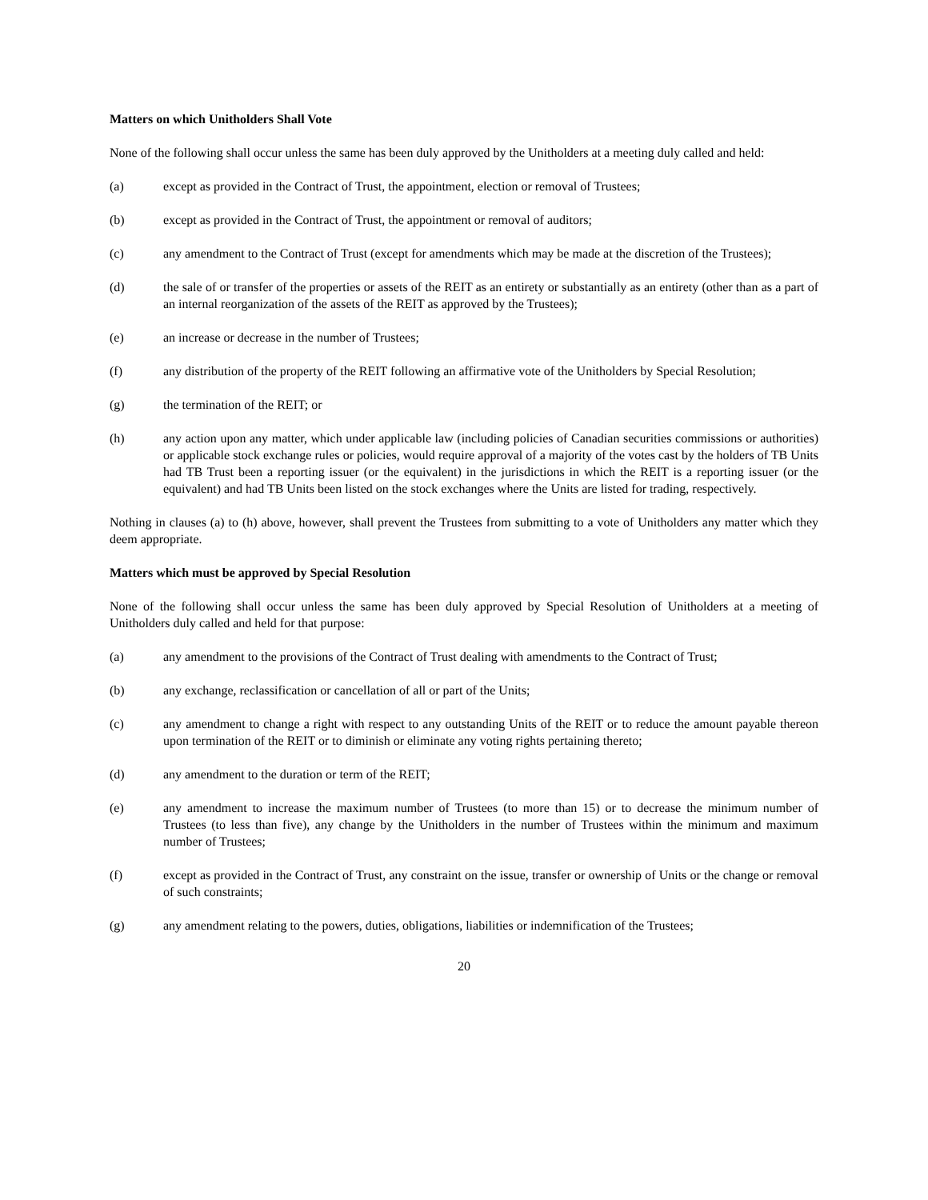Matters on which Unitholders Shall Vote
None of the following shall occur unless the same has been duly approved by the Unitholders at a meeting duly called and held:
(a) except as provided in the Contract of Trust, the appointment, election or removal of Trustees;
(b) except as provided in the Contract of Trust, the appointment or removal of auditors;
(c) any amendment to the Contract of Trust (except for amendments which may be made at the discretion of the Trustees);
(d) the sale of or transfer of the properties or assets of the REIT as an entirety or substantially as an entirety (other than as a part of an internal reorganization of the assets of the REIT as approved by the Trustees);
(e) an increase or decrease in the number of Trustees;
(f) any distribution of the property of the REIT following an affirmative vote of the Unitholders by Special Resolution;
(g) the termination of the REIT; or
(h) any action upon any matter, which under applicable law (including policies of Canadian securities commissions or authorities) or applicable stock exchange rules or policies, would require approval of a majority of the votes cast by the holders of TB Units had TB Trust been a reporting issuer (or the equivalent) in the jurisdictions in which the REIT is a reporting issuer (or the equivalent) and had TB Units been listed on the stock exchanges where the Units are listed for trading, respectively.
Nothing in clauses (a) to (h) above, however, shall prevent the Trustees from submitting to a vote of Unitholders any matter which they deem appropriate.
Matters which must be approved by Special Resolution
None of the following shall occur unless the same has been duly approved by Special Resolution of Unitholders at a meeting of Unitholders duly called and held for that purpose:
(a) any amendment to the provisions of the Contract of Trust dealing with amendments to the Contract of Trust;
(b) any exchange, reclassification or cancellation of all or part of the Units;
(c) any amendment to change a right with respect to any outstanding Units of the REIT or to reduce the amount payable thereon upon termination of the REIT or to diminish or eliminate any voting rights pertaining thereto;
(d) any amendment to the duration or term of the REIT;
(e) any amendment to increase the maximum number of Trustees (to more than 15) or to decrease the minimum number of Trustees (to less than five), any change by the Unitholders in the number of Trustees within the minimum and maximum number of Trustees;
(f) except as provided in the Contract of Trust, any constraint on the issue, transfer or ownership of Units or the change or removal of such constraints;
(g) any amendment relating to the powers, duties, obligations, liabilities or indemnification of the Trustees;
20